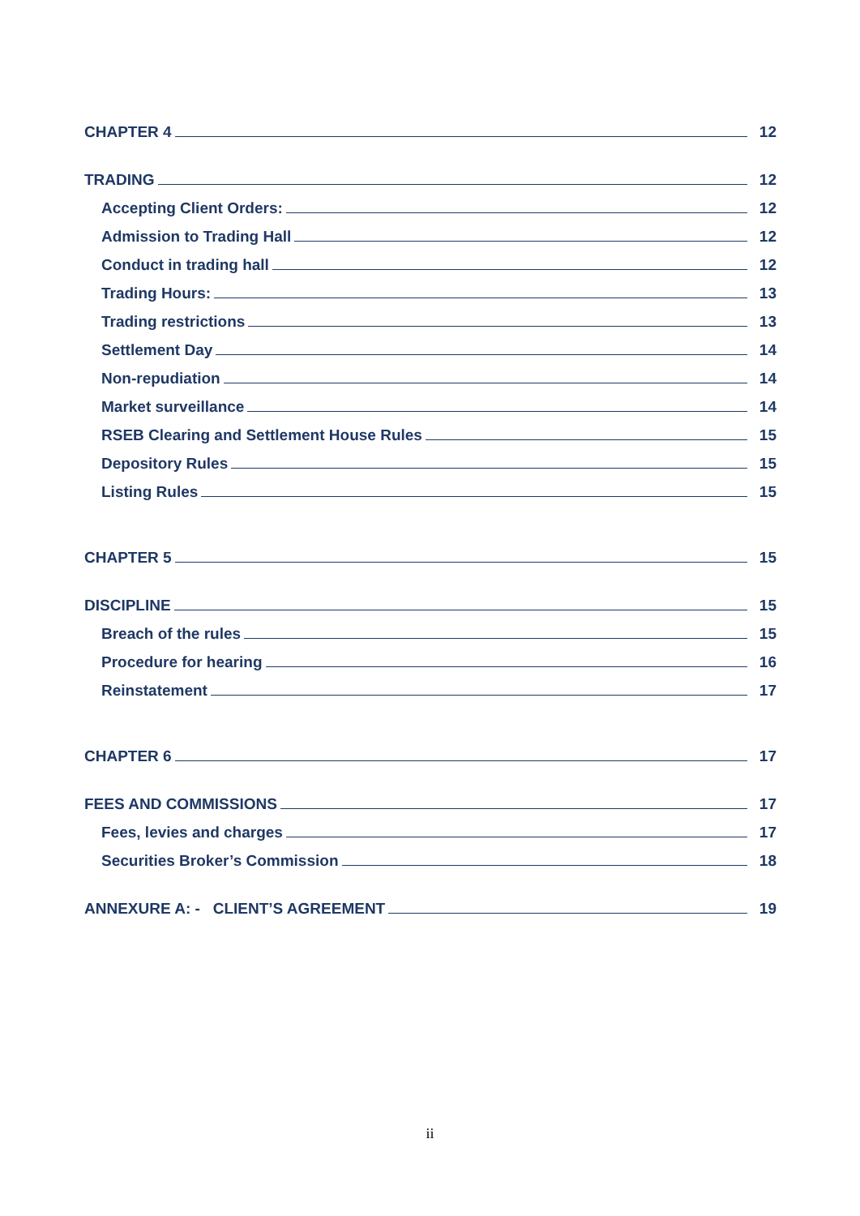CHAPTER 4 12
TRADING 12
Accepting Client Orders: 12
Admission to Trading Hall 12
Conduct in trading hall 12
Trading Hours: 13
Trading restrictions 13
Settlement Day 14
Non-repudiation 14
Market surveillance 14
RSEB Clearing and Settlement House Rules 15
Depository Rules 15
Listing Rules 15
CHAPTER 5 15
DISCIPLINE 15
Breach of the rules 15
Procedure for hearing 16
Reinstatement 17
CHAPTER 6 17
FEES AND COMMISSIONS 17
Fees, levies and charges 17
Securities Broker’s Commission 18
ANNEXURE A: - CLIENT’S AGREEMENT 19
ii